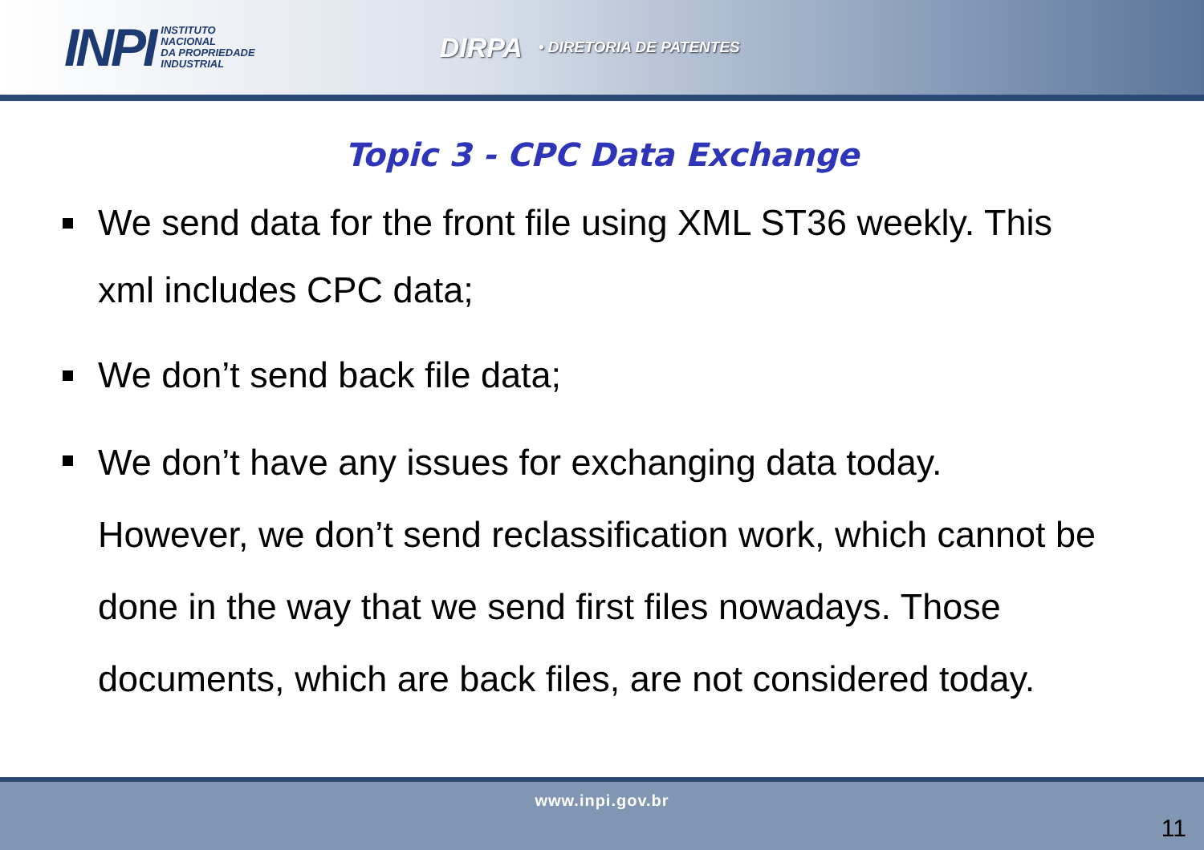INPI
INSTITUTO
NACIONAL
DA PROPRIEDADE
INDUSTRIAL
DIRPA • DIRETORIA DE PATENTES
Topic 3 - CPC Data Exchange
We send data for the front file using XML ST36 weekly. This xml includes CPC data;
We don’t send back file data;
We don’t have any issues for exchanging data today. However, we don’t send reclassification work, which cannot be done in the way that we send first files nowadays. Those documents, which are back files, are not considered today.
www.inpi.gov.br
11